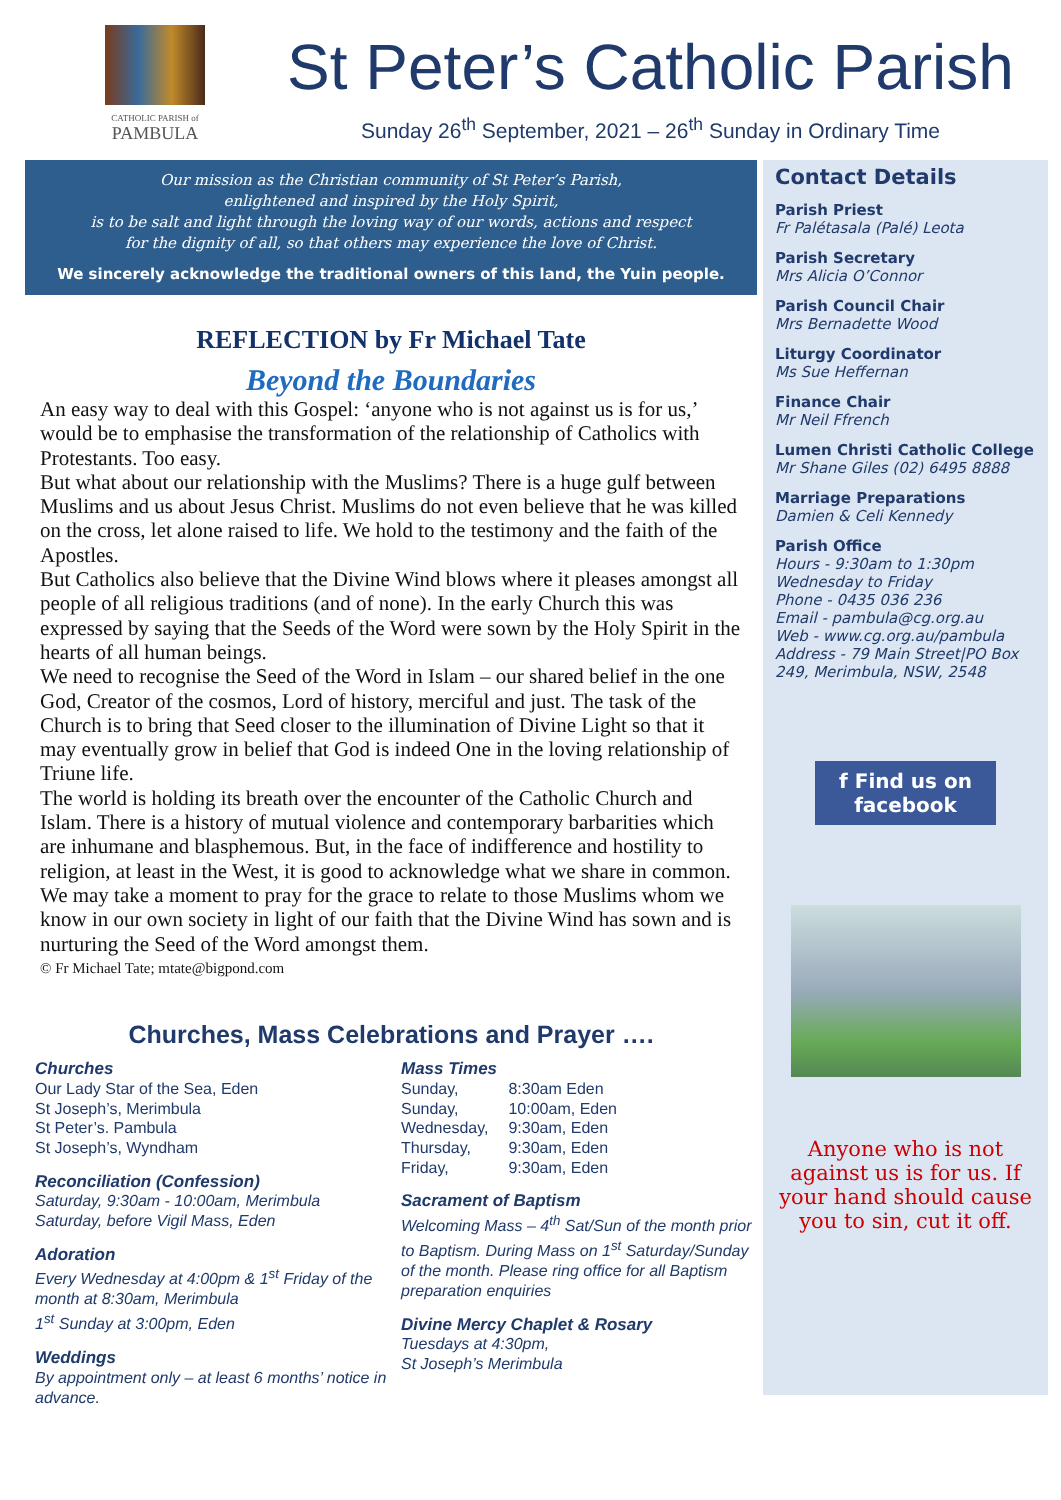CATHOLIC PARISH of
PAMBULA
St Peter’s Catholic Parish
Sunday 26<sup>th</sup> September, 2021 – 26<sup>th</sup> Sunday in Ordinary Time
Our mission as the Christian community of St Peter’s Parish,
enlightened and inspired by the Holy Spirit,
is to be salt and light through the loving way of our words, actions and respect
for the dignity of all, so that others may experience the love of Christ.
We sincerely acknowledge the traditional owners of this land, the Yuin people.
REFLECTION by Fr Michael Tate
Beyond the Boundaries
An easy way to deal with this Gospel: ‘anyone who is not against us is for us,’ would be to emphasise the transformation of the relationship of Catholics with Protestants. Too easy.
But what about our relationship with the Muslims? There is a huge gulf between Muslims and us about Jesus Christ. Muslims do not even believe that he was killed on the cross, let alone raised to life. We hold to the testimony and the faith of the Apostles.
But Catholics also believe that the Divine Wind blows where it pleases amongst all people of all religious traditions (and of none). In the early Church this was expressed by saying that the Seeds of the Word were sown by the Holy Spirit in the hearts of all human beings.
We need to recognise the Seed of the Word in Islam – our shared belief in the one God, Creator of the cosmos, Lord of history, merciful and just. The task of the Church is to bring that Seed closer to the illumination of Divine Light so that it may eventually grow in belief that God is indeed One in the loving relationship of Triune life.
The world is holding its breath over the encounter of the Catholic Church and Islam. There is a history of mutual violence and contemporary barbarities which are inhumane and blasphemous. But, in the face of indifference and hostility to religion, at least in the West, it is good to acknowledge what we share in common.
We may take a moment to pray for the grace to relate to those Muslims whom we know in our own society in light of our faith that the Divine Wind has sown and is nurturing the Seed of the Word amongst them.
© Fr Michael Tate; mtate@bigpond.com
Churches, Mass Celebrations and Prayer ….
Churches
Our Lady Star of the Sea, Eden
St Joseph’s, Merimbula
St Peter’s. Pambula
St Joseph’s, Wyndham
Reconciliation (Confession)
Saturday, 9:30am - 10:00am, Merimbula
Saturday, before Vigil Mass, Eden
Adoration
Every Wednesday at 4:00pm & 1<sup>st</sup> Friday of the month at 8:30am, Merimbula
1<sup>st</sup> Sunday at 3:00pm, Eden
Weddings
By appointment only – at least 6 months’ notice in advance.
Mass Times
| Sunday, | 8:30am Eden |
| Sunday, | 10:00am, Eden |
| Wednesday, | 9:30am, Eden |
| Thursday, | 9:30am, Eden |
| Friday, | 9:30am, Eden |
Sacrament of Baptism
Welcoming Mass – 4<sup>th</sup> Sat/Sun of the month prior to Baptism. During Mass on 1<sup>st</sup> Saturday/Sunday of the month. Please ring office for all Baptism preparation enquiries
Divine Mercy Chaplet & Rosary
Tuesdays at 4:30pm,
St Joseph’s Merimbula
Contact Details
Parish Priest
Fr Palétasala (Palé) Leota
Parish Secretary
Mrs Alicia O’Connor
Parish Council Chair
Mrs Bernadette Wood
Liturgy Coordinator
Ms Sue Heffernan
Finance Chair
Mr Neil Ffrench
Lumen Christi Catholic College
Mr Shane Giles (02) 6495 8888
Marriage Preparations
Damien & Celi Kennedy
Parish Office
Hours - 9:30am to 1:30pm
Wednesday to Friday
Phone - 0435 036 236
Email - pambula@cg.org.au
Web - www.cg.org.au/pambula
Address - 79 Main Street|PO Box 249, Merimbula, NSW, 2548
f Find us on facebook
Anyone who is not against us is for us. If your hand should cause you to sin, cut it off.